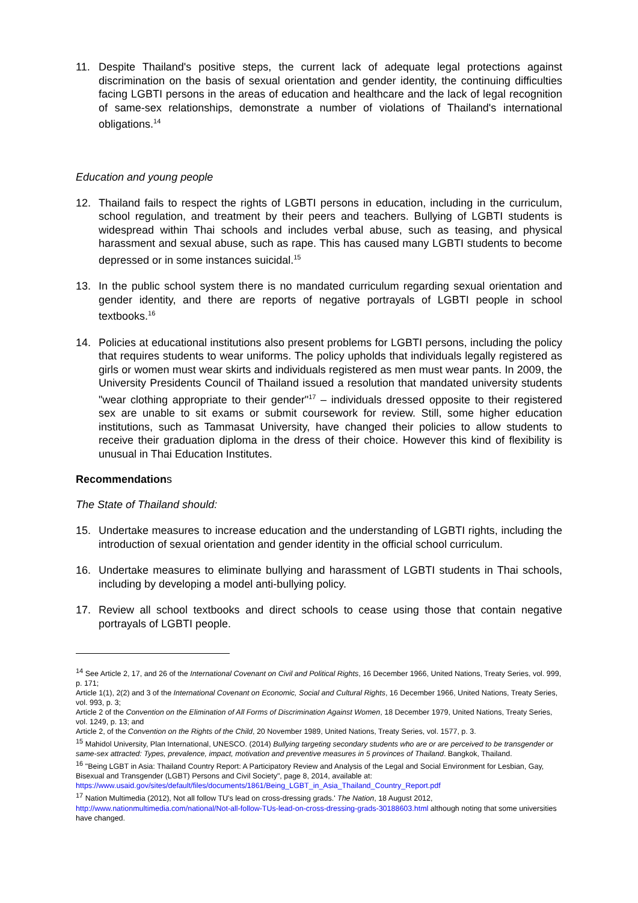11. Despite Thailand's positive steps, the current lack of adequate legal protections against discrimination on the basis of sexual orientation and gender identity, the continuing difficulties facing LGBTI persons in the areas of education and healthcare and the lack of legal recognition of same-sex relationships, demonstrate a number of violations of Thailand's international obligations.<sup>14</sup>
Education and young people
12. Thailand fails to respect the rights of LGBTI persons in education, including in the curriculum, school regulation, and treatment by their peers and teachers. Bullying of LGBTI students is widespread within Thai schools and includes verbal abuse, such as teasing, and physical harassment and sexual abuse, such as rape. This has caused many LGBTI students to become depressed or in some instances suicidal.<sup>15</sup>
13. In the public school system there is no mandated curriculum regarding sexual orientation and gender identity, and there are reports of negative portrayals of LGBTI people in school textbooks.<sup>16</sup>
14. Policies at educational institutions also present problems for LGBTI persons, including the policy that requires students to wear uniforms. The policy upholds that individuals legally registered as girls or women must wear skirts and individuals registered as men must wear pants. In 2009, the University Presidents Council of Thailand issued a resolution that mandated university students "wear clothing appropriate to their gender"<sup>17</sup> – individuals dressed opposite to their registered sex are unable to sit exams or submit coursework for review. Still, some higher education institutions, such as Tammasat University, have changed their policies to allow students to receive their graduation diploma in the dress of their choice. However this kind of flexibility is unusual in Thai Education Institutes.
Recommendations
The State of Thailand should:
15. Undertake measures to increase education and the understanding of LGBTI rights, including the introduction of sexual orientation and gender identity in the official school curriculum.
16. Undertake measures to eliminate bullying and harassment of LGBTI students in Thai schools, including by developing a model anti-bullying policy.
17. Review all school textbooks and direct schools to cease using those that contain negative portrayals of LGBTI people.
<sup>14</sup> See Article 2, 17, and 26 of the International Covenant on Civil and Political Rights, 16 December 1966, United Nations, Treaty Series, vol. 999, p. 171;
Article 1(1), 2(2) and 3 of the International Covenant on Economic, Social and Cultural Rights, 16 December 1966, United Nations, Treaty Series, vol. 993, p. 3;
Article 2 of the Convention on the Elimination of All Forms of Discrimination Against Women, 18 December 1979, United Nations, Treaty Series, vol. 1249, p. 13; and
Article 2, of the Convention on the Rights of the Child, 20 November 1989, United Nations, Treaty Series, vol. 1577, p. 3.
<sup>15</sup> Mahidol University, Plan International, UNESCO. (2014) Bullying targeting secondary students who are or are perceived to be transgender or same-sex attracted: Types, prevalence, impact, motivation and preventive measures in 5 provinces of Thailand. Bangkok, Thailand.
<sup>16</sup> "Being LGBT in Asia: Thailand Country Report: A Participatory Review and Analysis of the Legal and Social Environment for Lesbian, Gay, Bisexual and Transgender (LGBT) Persons and Civil Society", page 8, 2014, available at: https://www.usaid.gov/sites/default/files/documents/1861/Being_LGBT_in_Asia_Thailand_Country_Report.pdf
<sup>17</sup> Nation Multimedia (2012), Not all follow TU's lead on cross-dressing grads.' The Nation, 18 August 2012, http://www.nationmultimedia.com/national/Not-all-follow-TUs-lead-on-cross-dressing-grads-30188603.html although noting that some universities have changed.